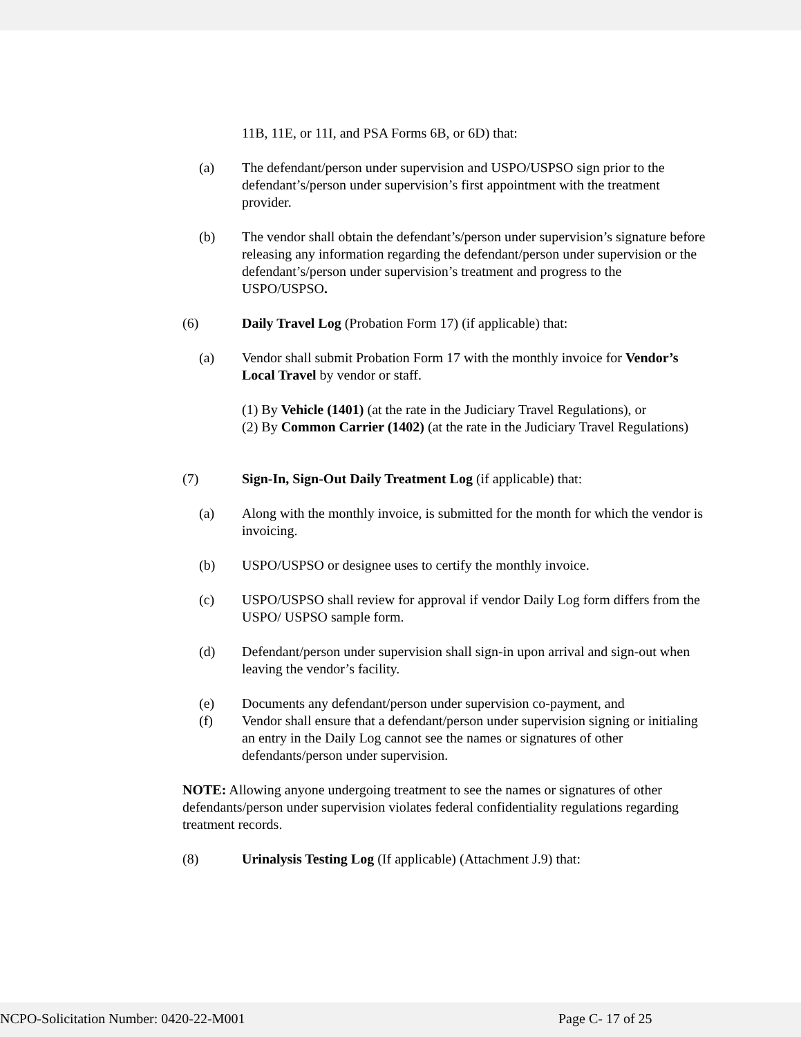11B, 11E, or 11I, and PSA Forms 6B, or 6D) that:
(a) The defendant/person under supervision and USPO/USPSO sign prior to the defendant’s/person under supervision’s first appointment with the treatment provider.
(b) The vendor shall obtain the defendant’s/person under supervision’s signature before releasing any information regarding the defendant/person under supervision or the defendant’s/person under supervision’s treatment and progress to the USPO/USPSO.
(6) Daily Travel Log (Probation Form 17) (if applicable) that:
(a) Vendor shall submit Probation Form 17 with the monthly invoice for Vendor’s Local Travel by vendor or staff.
(1) By Vehicle (1401) (at the rate in the Judiciary Travel Regulations), or
(2) By Common Carrier (1402) (at the rate in the Judiciary Travel Regulations)
(7) Sign-In, Sign-Out Daily Treatment Log (if applicable) that:
(a) Along with the monthly invoice, is submitted for the month for which the vendor is invoicing.
(b) USPO/USPSO or designee uses to certify the monthly invoice.
(c) USPO/USPSO shall review for approval if vendor Daily Log form differs from the USPO/ USPSO sample form.
(d) Defendant/person under supervision shall sign-in upon arrival and sign-out when leaving the vendor’s facility.
(e) Documents any defendant/person under supervision co-payment, and
(f) Vendor shall ensure that a defendant/person under supervision signing or initialing an entry in the Daily Log cannot see the names or signatures of other defendants/person under supervision.
NOTE: Allowing anyone undergoing treatment to see the names or signatures of other defendants/person under supervision violates federal confidentiality regulations regarding treatment records.
(8) Urinalysis Testing Log (If applicable) (Attachment J.9) that:
NCPO-Solicitation Number: 0420-22-M001 Page C- 17 of 25